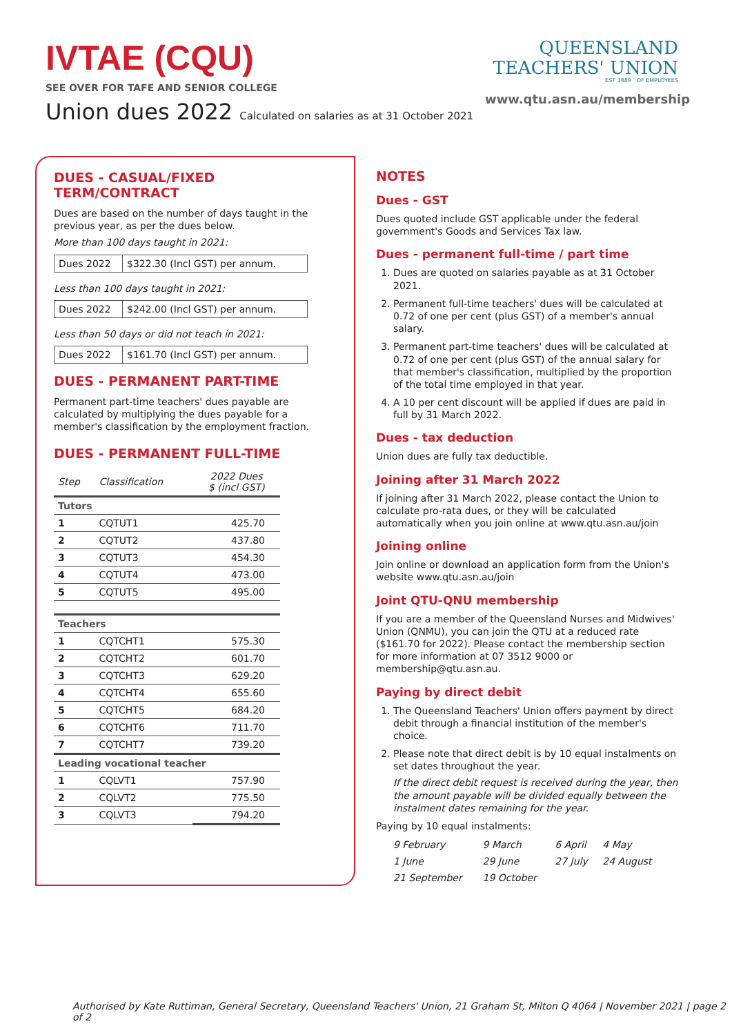IVTAE (CQU)
SEE OVER FOR TAFE AND SENIOR COLLEGE
Union dues 2022 Calculated on salaries as at 31 October 2021
QUEENSLAND
TEACHERS' UNION
EST 1889 OF EMPLOYEES
www.qtu.asn.au/membership
DUES - CASUAL/FIXED TERM/CONTRACT
Dues are based on the number of days taught in the previous year, as per the dues below.
More than 100 days taught in 2021:
Dues 2022 $322.30 (Incl GST) per annum.
Less than 100 days taught in 2021:
Dues 2022 $242.00 (Incl GST) per annum.
Less than 50 days or did not teach in 2021:
Dues 2022 $161.70 (Incl GST) per annum.
DUES - PERMANENT PART-TIME
Permanent part-time teachers' dues payable are calculated by multiplying the dues payable for a member's classification by the employment fraction.
DUES - PERMANENT FULL-TIME
| Step | Classification | 2022 Dues $ (incl GST) |
| --- | --- | --- |
| Tutors | | |
| 1 | CQTUT1 | 425.70 |
| 2 | CQTUT2 | 437.80 |
| 3 | CQTUT3 | 454.30 |
| 4 | CQTUT4 | 473.00 |
| 5 | CQTUT5 | 495.00 |
| Teachers | | |
| 1 | CQTCHT1 | 575.30 |
| 2 | CQTCHT2 | 601.70 |
| 3 | CQTCHT3 | 629.20 |
| 4 | CQTCHT4 | 655.60 |
| 5 | CQTCHT5 | 684.20 |
| 6 | CQTCHT6 | 711.70 |
| 7 | CQTCHT7 | 739.20 |
| Leading vocational teacher | | |
| 1 | CQLVT1 | 757.90 |
| 2 | CQLVT2 | 775.50 |
| 3 | CQLVT3 | 794.20 |
NOTES
Dues - GST
Dues quoted include GST applicable under the federal government's Goods and Services Tax law.
Dues - permanent full-time / part time
1. Dues are quoted on salaries payable as at 31 October 2021.
2. Permanent full-time teachers' dues will be calculated at 0.72 of one per cent (plus GST) of a member's annual salary.
3. Permanent part-time teachers' dues will be calculated at 0.72 of one per cent (plus GST) of the annual salary for that member's classification, multiplied by the proportion of the total time employed in that year.
4. A 10 per cent discount will be applied if dues are paid in full by 31 March 2022.
Dues - tax deduction
Union dues are fully tax deductible.
Joining after 31 March 2022
If joining after 31 March 2022, please contact the Union to calculate pro-rata dues, or they will be calculated automatically when you join online at www.qtu.asn.au/join
Joining online
Join online or download an application form from the Union's website www.qtu.asn.au/join
Joint QTU-QNU membership
If you are a member of the Queensland Nurses and Midwives' Union (QNMU), you can join the QTU at a reduced rate ($161.70 for 2022). Please contact the membership section for more information at 07 3512 9000 or membership@qtu.asn.au.
Paying by direct debit
1. The Queensland Teachers' Union offers payment by direct debit through a financial institution of the member's choice.
2. Please note that direct debit is by 10 equal instalments on set dates throughout the year.
If the direct debit request is received during the year, then the amount payable will be divided equally between the instalment dates remaining for the year.
Paying by 10 equal instalments:
| 9 February | 9 March | 6 April | 4 May |
| 1 June | 29 June | 27 July | 24 August |
| 21 September | 19 October | | |
Authorised by Kate Ruttiman, General Secretary, Queensland Teachers' Union, 21 Graham St, Milton Q 4064 | November 2021 | page 2 of 2